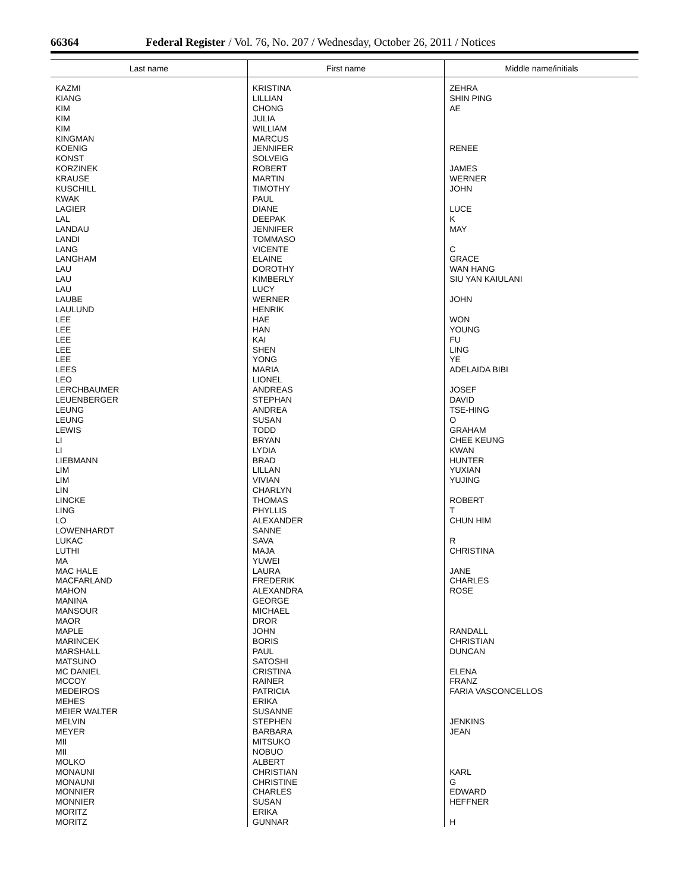66364 Federal Register / Vol. 76, No. 207 / Wednesday, October 26, 2011 / Notices
| Last name | First name | Middle name/initials |
| --- | --- | --- |
| KAZMI | KRISTINA | ZEHRA |
| KIANG | LILLIAN | SHIN PING |
| KIM | CHONG | AE |
| KIM | JULIA | |
| KIM | WILLIAM | |
| KINGMAN | MARCUS | |
| KOENIG | JENNIFER | RENEE |
| KONST | SOLVEIG | |
| KORZINEK | ROBERT | JAMES |
| KRAUSE | MARTIN | WERNER |
| KUSCHILL | TIMOTHY | JOHN |
| KWAK | PAUL | |
| LAGIER | DIANE | LUCE |
| LAL | DEEPAK | K |
| LANDAU | JENNIFER | MAY |
| LANDI | TOMMASO | |
| LANG | VICENTE | C |
| LANGHAM | ELAINE | GRACE |
| LAU | DOROTHY | WAN HANG |
| LAU | KIMBERLY | SIU YAN KAIULANI |
| LAU | LUCY | |
| LAUBE | WERNER | JOHN |
| LAULUND | HENRIK | |
| LEE | HAE | WON |
| LEE | HAN | YOUNG |
| LEE | KAI | FU |
| LEE | SHEN | LING |
| LEE | YONG | YE |
| LEES | MARIA | ADELAIDA BIBI |
| LEO | LIONEL | |
| LERCHBAUMER | ANDREAS | JOSEF |
| LEUENBERGER | STEPHAN | DAVID |
| LEUNG | ANDREA | TSE-HING |
| LEUNG | SUSAN | O |
| LEWIS | TODD | GRAHAM |
| LI | BRYAN | CHEE KEUNG |
| LI | LYDIA | KWAN |
| LIEBMANN | BRAD | HUNTER |
| LIM | LILLAN | YUXIAN |
| LIM | VIVIAN | YUJING |
| LIN | CHARLYN | |
| LINCKE | THOMAS | ROBERT |
| LING | PHYLLIS | T |
| LO | ALEXANDER | CHUN HIM |
| LOWENHARDT | SANNE | |
| LUKAC | SAVA | R |
| LUTHI | MAJA | CHRISTINA |
| MA | YUWEI | |
| MAC HALE | LAURA | JANE |
| MACFARLAND | FREDERIK | CHARLES |
| MAHON | ALEXANDRA | ROSE |
| MANINA | GEORGE | |
| MANSOUR | MICHAEL | |
| MAOR | DROR | |
| MAPLE | JOHN | RANDALL |
| MARINCEK | BORIS | CHRISTIAN |
| MARSHALL | PAUL | DUNCAN |
| MATSUNO | SATOSHI | |
| MC DANIEL | CRISTINA | ELENA |
| MCCOY | RAINER | FRANZ |
| MEDEIROS | PATRICIA | FARIA VASCONCELLOS |
| MEHES | ERIKA | |
| MEIER WALTER | SUSANNE | |
| MELVIN | STEPHEN | JENKINS |
| MEYER | BARBARA | JEAN |
| MII | MITSUKO | |
| MII | NOBUO | |
| MOLKO | ALBERT | |
| MONAUNI | CHRISTIAN | KARL |
| MONAUNI | CHRISTINE | G |
| MONNIER | CHARLES | EDWARD |
| MONNIER | SUSAN | HEFFNER |
| MORITZ | ERIKA | |
| MORITZ | GUNNAR | H |